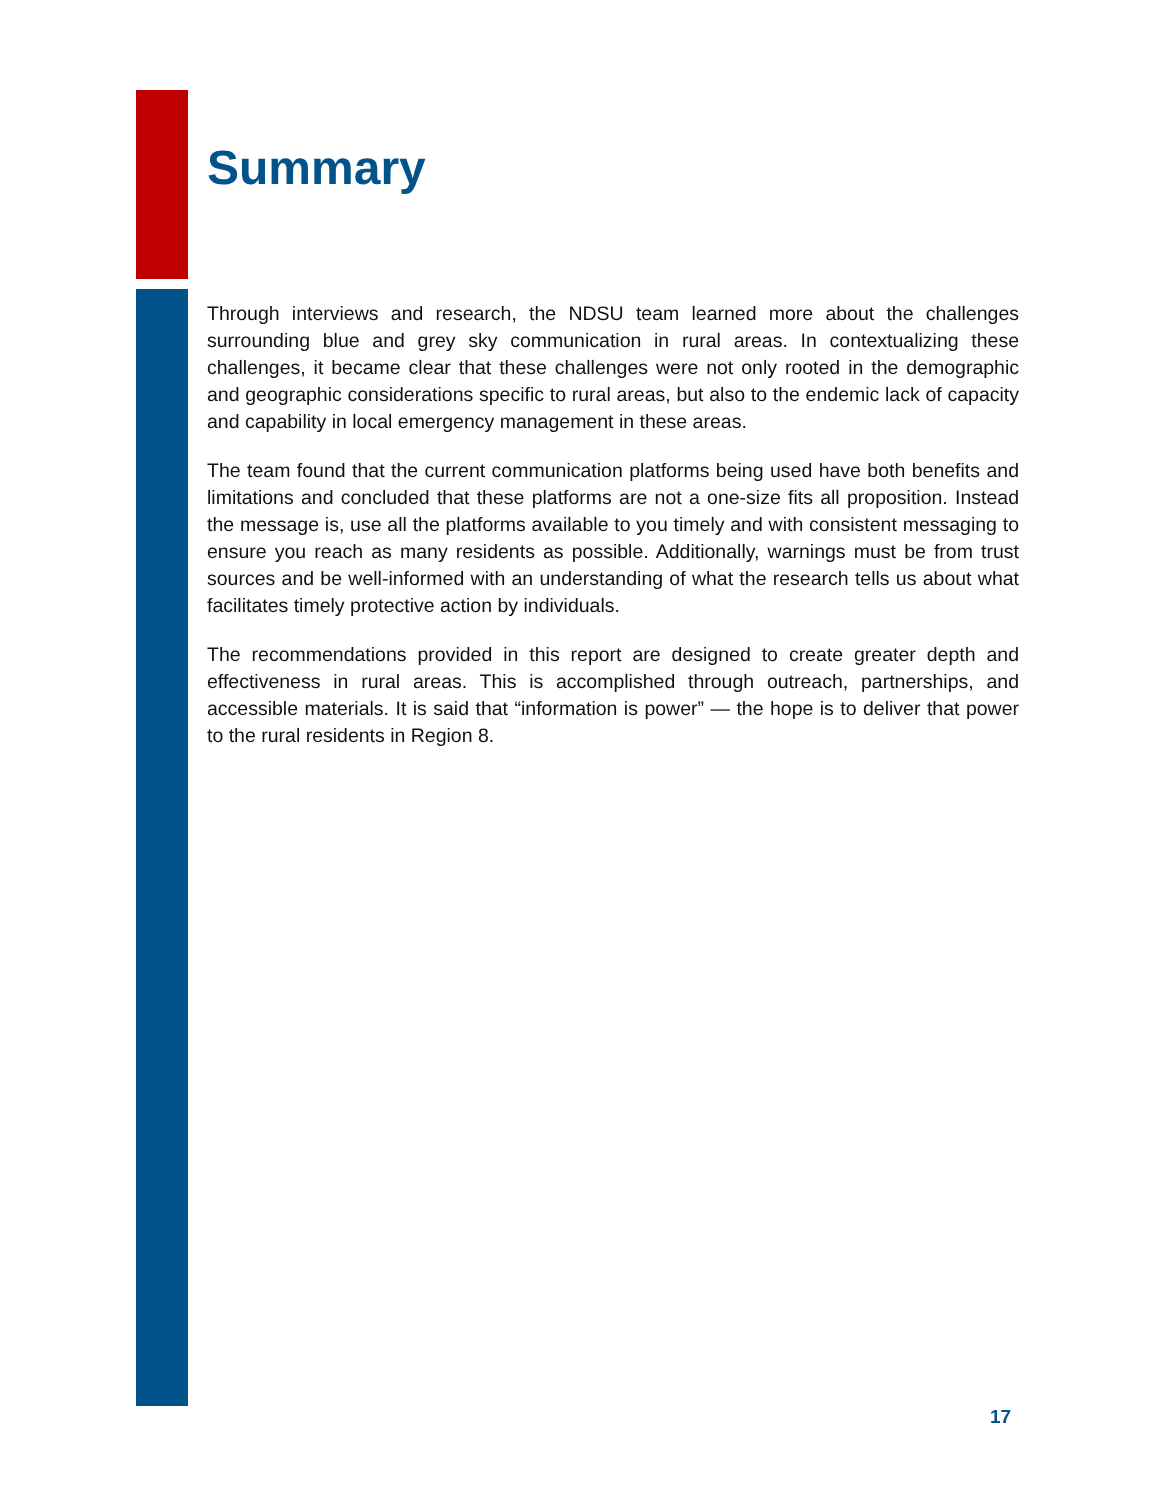Summary
Through interviews and research, the NDSU team learned more about the challenges surrounding blue and grey sky communication in rural areas. In contextualizing these challenges, it became clear that these challenges were not only rooted in the demographic and geographic considerations specific to rural areas, but also to the endemic lack of capacity and capability in local emergency management in these areas.
The team found that the current communication platforms being used have both benefits and limitations and concluded that these platforms are not a one-size fits all proposition. Instead the message is, use all the platforms available to you timely and with consistent messaging to ensure you reach as many residents as possible. Additionally, warnings must be from trust sources and be well-informed with an understanding of what the research tells us about what facilitates timely protective action by individuals.
The recommendations provided in this report are designed to create greater depth and effectiveness in rural areas. This is accomplished through outreach, partnerships, and accessible materials. It is said that “information is power” — the hope is to deliver that power to the rural residents in Region 8.
17